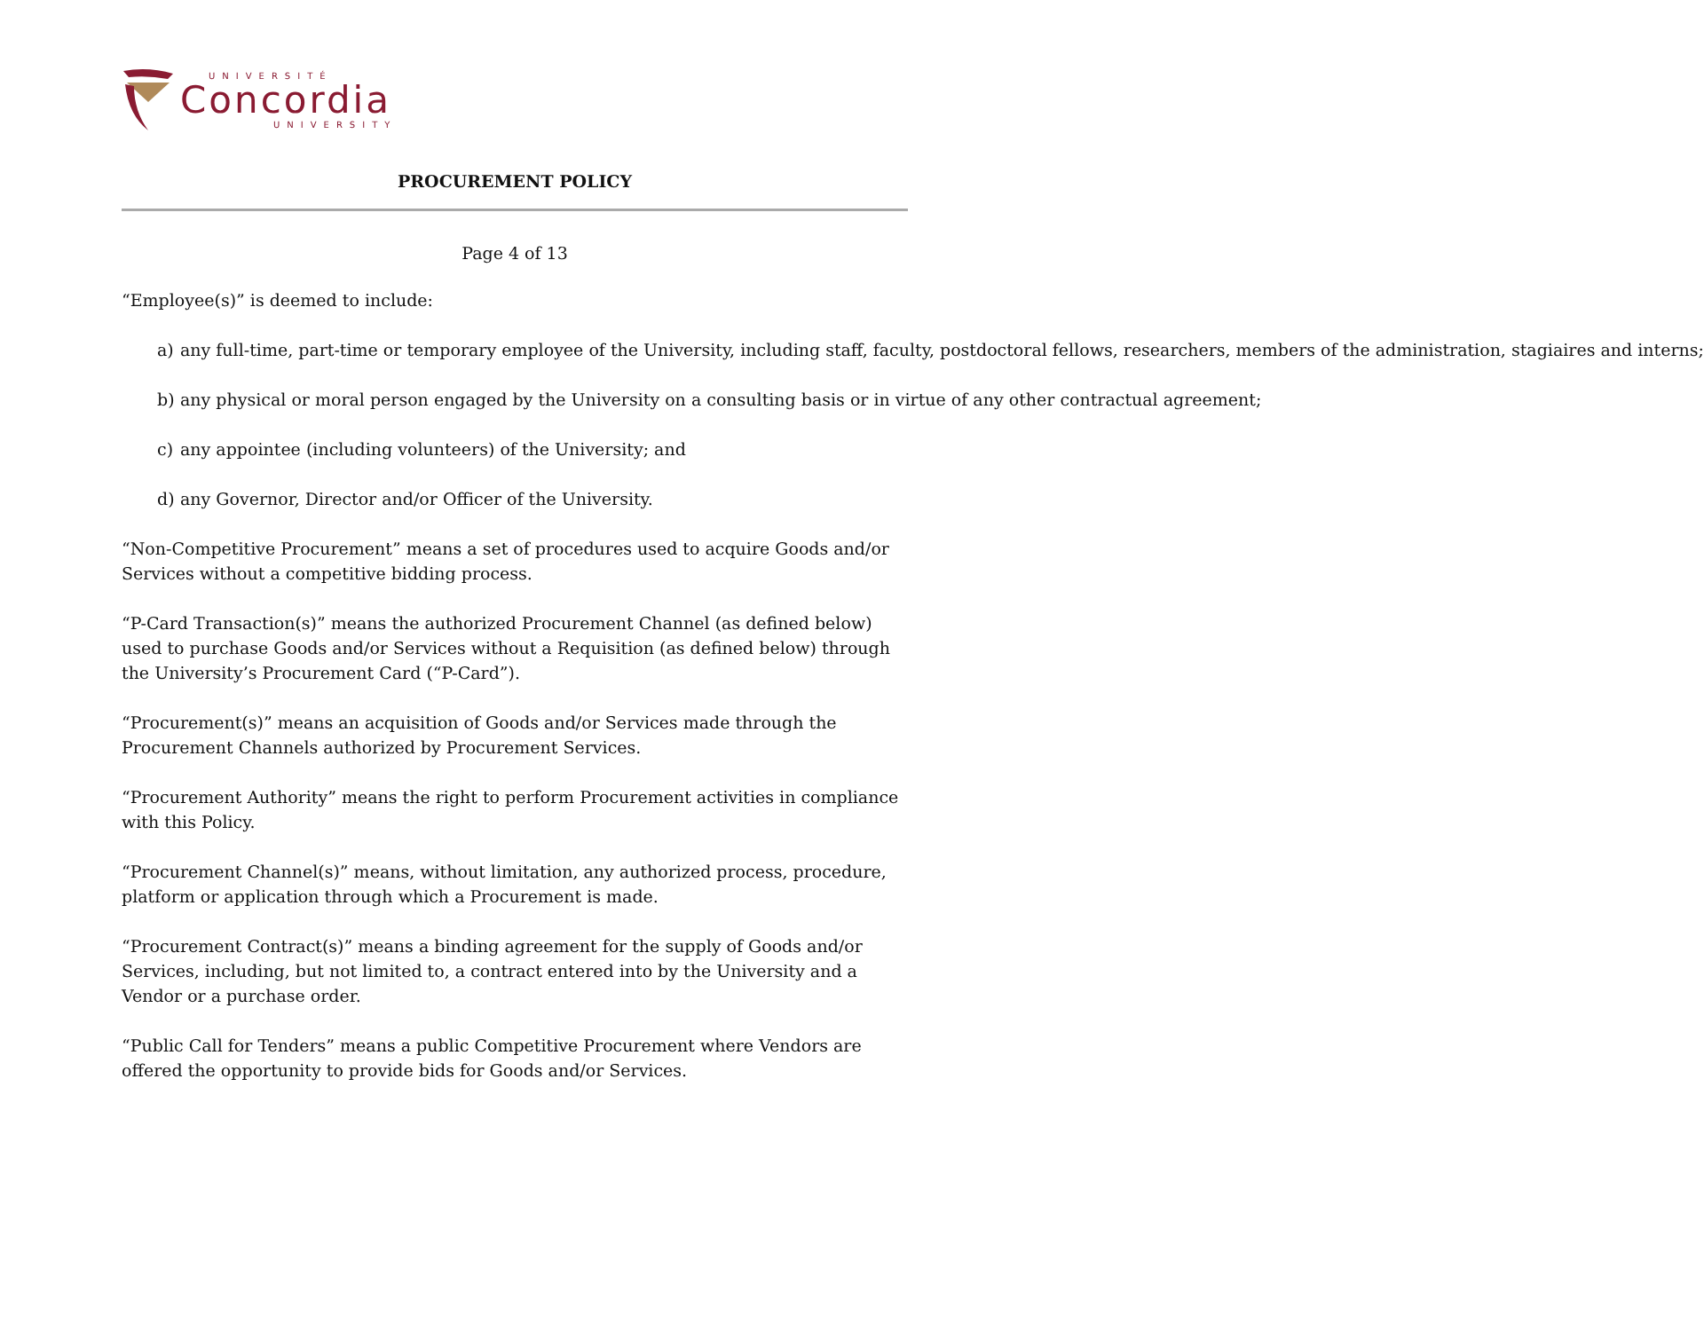UNIVERSITÉ
Concordia
UNIVERSITY
PROCUREMENT POLICY
Page 4 of 13
“Employee(s)” is deemed to include:
a) any full-time, part-time or temporary employee of the University, including staff, faculty, postdoctoral fellows, researchers, members of the administration, stagiaires and interns;
b) any physical or moral person engaged by the University on a consulting basis or in virtue of any other contractual agreement;
c) any appointee (including volunteers) of the University; and
d) any Governor, Director and/or Officer of the University.
“Non-Competitive Procurement” means a set of procedures used to acquire Goods and/or Services without a competitive bidding process.
“P-Card Transaction(s)” means the authorized Procurement Channel (as defined below) used to purchase Goods and/or Services without a Requisition (as defined below) through the University’s Procurement Card (“P-Card”).
“Procurement(s)” means an acquisition of Goods and/or Services made through the Procurement Channels authorized by Procurement Services.
“Procurement Authority” means the right to perform Procurement activities in compliance with this Policy.
“Procurement Channel(s)” means, without limitation, any authorized process, procedure, platform or application through which a Procurement is made.
“Procurement Contract(s)” means a binding agreement for the supply of Goods and/or Services, including, but not limited to, a contract entered into by the University and a Vendor or a purchase order.
“Public Call for Tenders” means a public Competitive Procurement where Vendors are offered the opportunity to provide bids for Goods and/or Services.